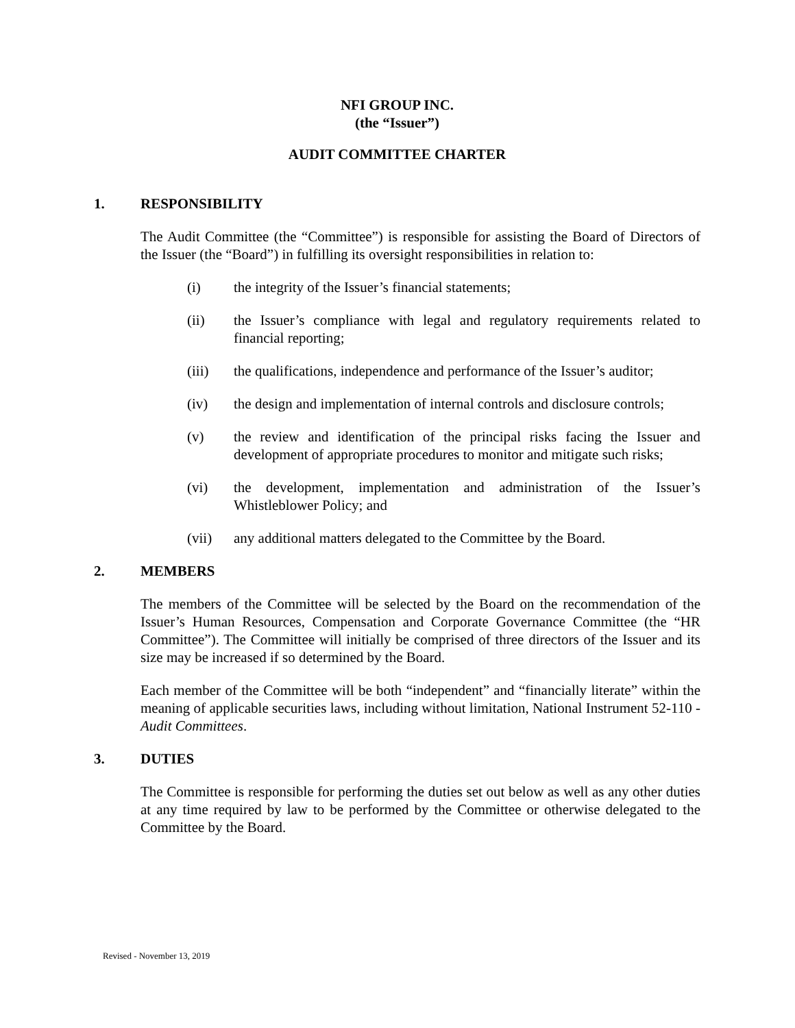NFI GROUP INC.
(the “Issuer”)
AUDIT COMMITTEE CHARTER
1. RESPONSIBILITY
The Audit Committee (the “Committee”) is responsible for assisting the Board of Directors of the Issuer (the “Board”) in fulfilling its oversight responsibilities in relation to:
(i) the integrity of the Issuer’s financial statements;
(ii) the Issuer’s compliance with legal and regulatory requirements related to financial reporting;
(iii) the qualifications, independence and performance of the Issuer’s auditor;
(iv) the design and implementation of internal controls and disclosure controls;
(v) the review and identification of the principal risks facing the Issuer and development of appropriate procedures to monitor and mitigate such risks;
(vi) the development, implementation and administration of the Issuer’s Whistleblower Policy; and
(vii) any additional matters delegated to the Committee by the Board.
2. MEMBERS
The members of the Committee will be selected by the Board on the recommendation of the Issuer’s Human Resources, Compensation and Corporate Governance Committee (the “HR Committee”). The Committee will initially be comprised of three directors of the Issuer and its size may be increased if so determined by the Board.
Each member of the Committee will be both “independent” and “financially literate” within the meaning of applicable securities laws, including without limitation, National Instrument 52-110 - Audit Committees.
3. DUTIES
The Committee is responsible for performing the duties set out below as well as any other duties at any time required by law to be performed by the Committee or otherwise delegated to the Committee by the Board.
Revised - November 13, 2019